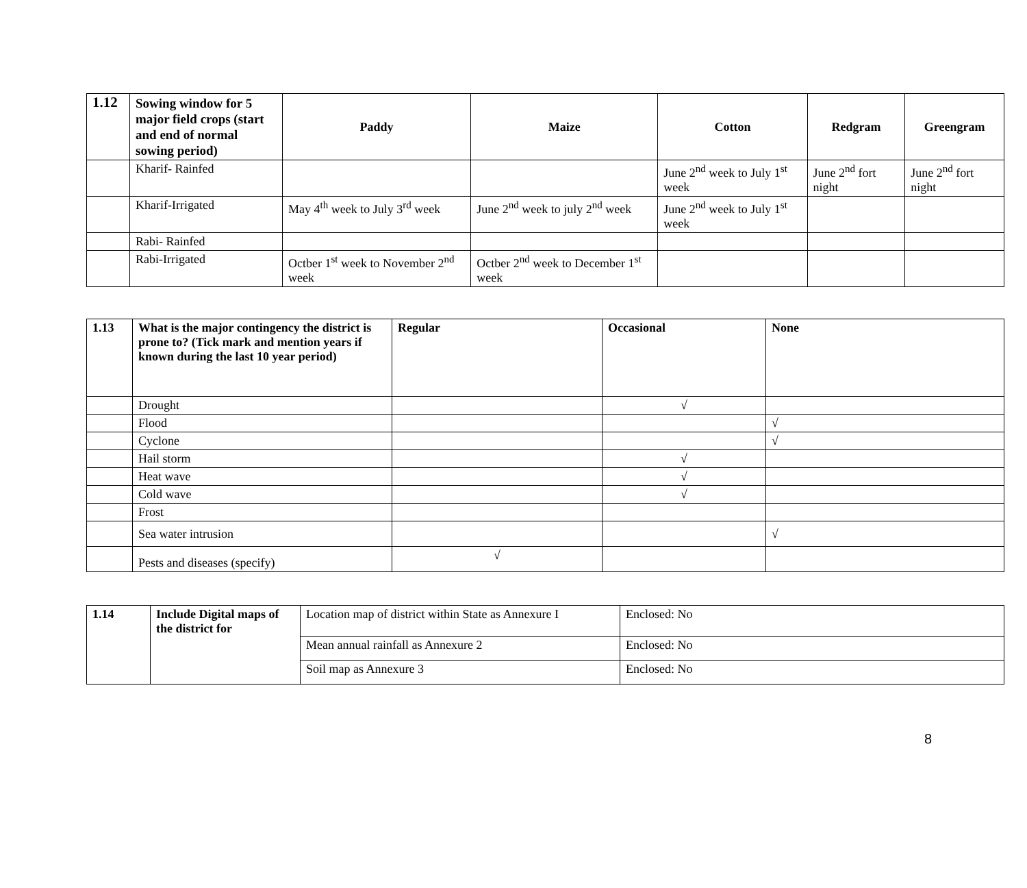| 1.12 | Sowing window for 5 major field crops (start and end of normal sowing period) | Paddy | Maize | Cotton | Redgram | Greengram |
| --- | --- | --- | --- | --- | --- | --- |
| | Kharif- Rainfed | | | June 2<sup>nd</sup> week to July 1<sup>st</sup> week | June 2<sup>nd</sup> fort night | June 2<sup>nd</sup> fort night |
| | Kharif-Irrigated | May 4<sup>th</sup> week to July 3<sup>rd</sup> week | June 2<sup>nd</sup> week to july 2<sup>nd</sup> week | June 2<sup>nd</sup> week to July 1<sup>st</sup> week | | |
| | Rabi- Rainfed | | | | | |
| | Rabi-Irrigated | Octber 1<sup>st</sup> week to November 2<sup>nd</sup> week | Octber 2<sup>nd</sup> week to December 1<sup>st</sup> week | | | |
| 1.13 | What is the major contingency the district is prone to? (Tick mark and mention years if known during the last 10 year period) | Regular | Occasional | None |
| --- | --- | --- | --- | --- |
| | Drought | | √ | |
| | Flood | | | √ |
| | Cyclone | | | √ |
| | Hail storm | | √ | |
| | Heat wave | | √ | |
| | Cold wave | | √ | |
| | Frost | | | |
| | Sea water intrusion | | | √ |
| | Pests and diseases (specify) | √ | | |
| 1.14 | Include Digital maps of the district for | Location map of district within State as Annexure I | Enclosed: No |
| | | Mean annual rainfall as Annexure 2 | Enclosed: No |
| | | Soil map as Annexure 3 | Enclosed: No |
8